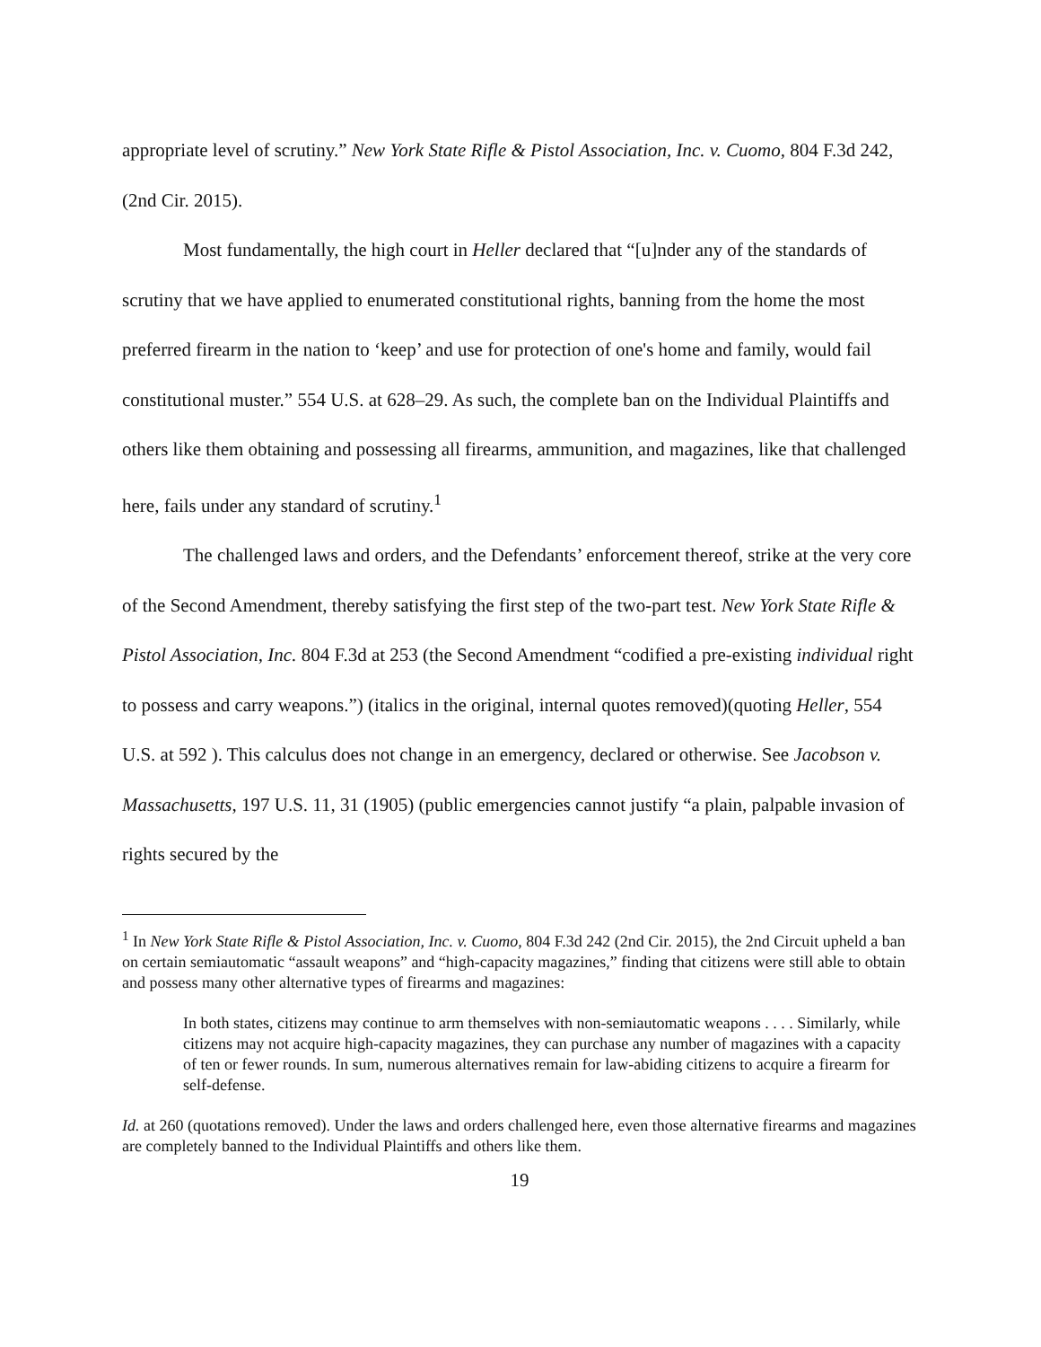appropriate level of scrutiny.” New York State Rifle & Pistol Association, Inc. v. Cuomo, 804 F.3d 242, (2nd Cir. 2015).
Most fundamentally, the high court in Heller declared that “[u]nder any of the standards of scrutiny that we have applied to enumerated constitutional rights, banning from the home the most preferred firearm in the nation to ‘keep’ and use for protection of one's home and family, would fail constitutional muster.” 554 U.S. at 628–29. As such, the complete ban on the Individual Plaintiffs and others like them obtaining and possessing all firearms, ammunition, and magazines, like that challenged here, fails under any standard of scrutiny.<sup>1</sup>
The challenged laws and orders, and the Defendants’ enforcement thereof, strike at the very core of the Second Amendment, thereby satisfying the first step of the two-part test. New York State Rifle & Pistol Association, Inc. 804 F.3d at 253 (the Second Amendment “codified a pre-existing individual right to possess and carry weapons.”) (italics in the original, internal quotes removed)(quoting Heller, 554 U.S. at 592 ). This calculus does not change in an emergency, declared or otherwise. See Jacobson v. Massachusetts, 197 U.S. 11, 31 (1905) (public emergencies cannot justify “a plain, palpable invasion of rights secured by the
<sup>1</sup> In New York State Rifle & Pistol Association, Inc. v. Cuomo, 804 F.3d 242 (2nd Cir. 2015), the 2nd Circuit upheld a ban on certain semiautomatic “assault weapons” and “high-capacity magazines,” finding that citizens were still able to obtain and possess many other alternative types of firearms and magazines:
In both states, citizens may continue to arm themselves with non-semiautomatic weapons . . . . Similarly, while citizens may not acquire high-capacity magazines, they can purchase any number of magazines with a capacity of ten or fewer rounds. In sum, numerous alternatives remain for law-abiding citizens to acquire a firearm for self-defense.
Id. at 260 (quotations removed). Under the laws and orders challenged here, even those alternative firearms and magazines are completely banned to the Individual Plaintiffs and others like them.
19